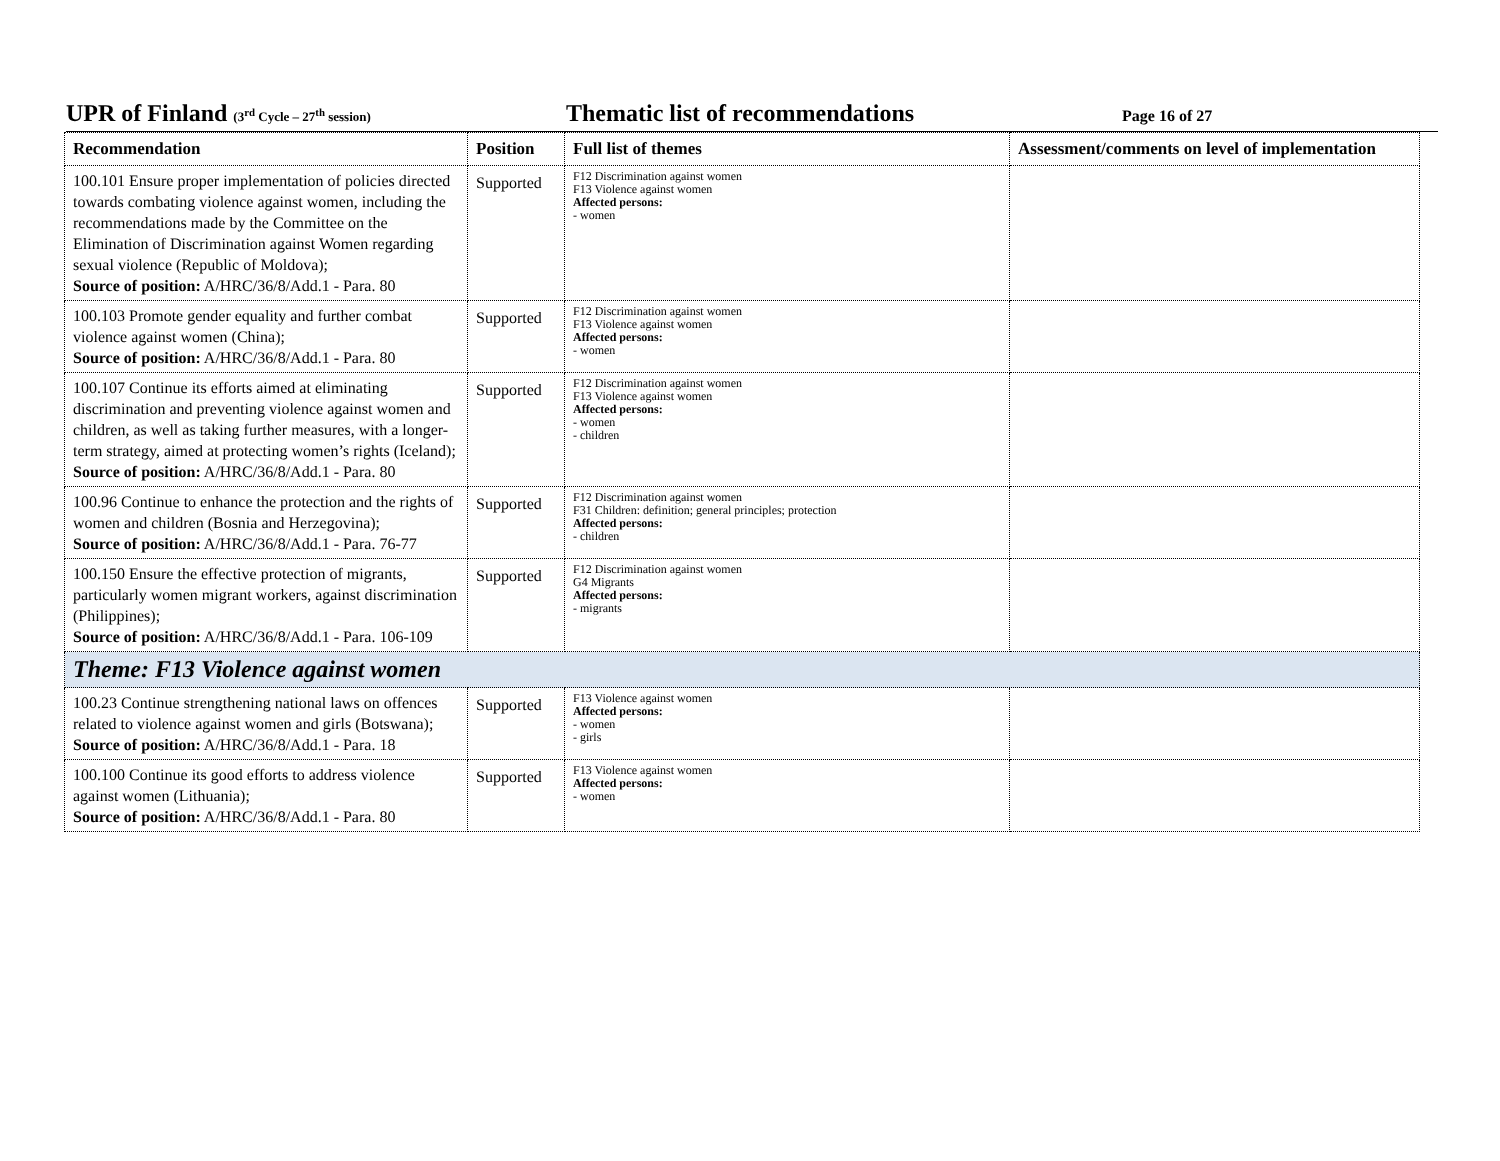UPR of Finland (3<sup>rd</sup> Cycle – 27<sup>th</sup> session)
Thematic list of recommendations
Page 16 of 27
| Recommendation | Position | Full list of themes | Assessment/comments on level of implementation |
| --- | --- | --- | --- |
| 100.101 Ensure proper implementation of policies directed towards combating violence against women, including the recommendations made by the Committee on the Elimination of Discrimination against Women regarding sexual violence (Republic of Moldova); Source of position: A/HRC/36/8/Add.1 - Para. 80 | Supported | F12 Discrimination against women F13 Violence against women Affected persons: - women | |
| 100.103 Promote gender equality and further combat violence against women (China); Source of position: A/HRC/36/8/Add.1 - Para. 80 | Supported | F12 Discrimination against women F13 Violence against women Affected persons: - women | |
| 100.107 Continue its efforts aimed at eliminating discrimination and preventing violence against women and children, as well as taking further measures, with a longer-term strategy, aimed at protecting women’s rights (Iceland); Source of position: A/HRC/36/8/Add.1 - Para. 80 | Supported | F12 Discrimination against women F13 Violence against women Affected persons: - women - children | |
| 100.96 Continue to enhance the protection and the rights of women and children (Bosnia and Herzegovina); Source of position: A/HRC/36/8/Add.1 - Para. 76-77 | Supported | F12 Discrimination against women F31 Children: definition; general principles; protection Affected persons: - children | |
| 100.150 Ensure the effective protection of migrants, particularly women migrant workers, against discrimination (Philippines); Source of position: A/HRC/36/8/Add.1 - Para. 106-109 | Supported | F12 Discrimination against women G4 Migrants Affected persons: - migrants | |
| Theme: F13 Violence against women | | | |
| 100.23 Continue strengthening national laws on offences related to violence against women and girls (Botswana); Source of position: A/HRC/36/8/Add.1 - Para. 18 | Supported | F13 Violence against women Affected persons: - women - girls | |
| 100.100 Continue its good efforts to address violence against women (Lithuania); Source of position: A/HRC/36/8/Add.1 - Para. 80 | Supported | F13 Violence against women Affected persons: - women | |